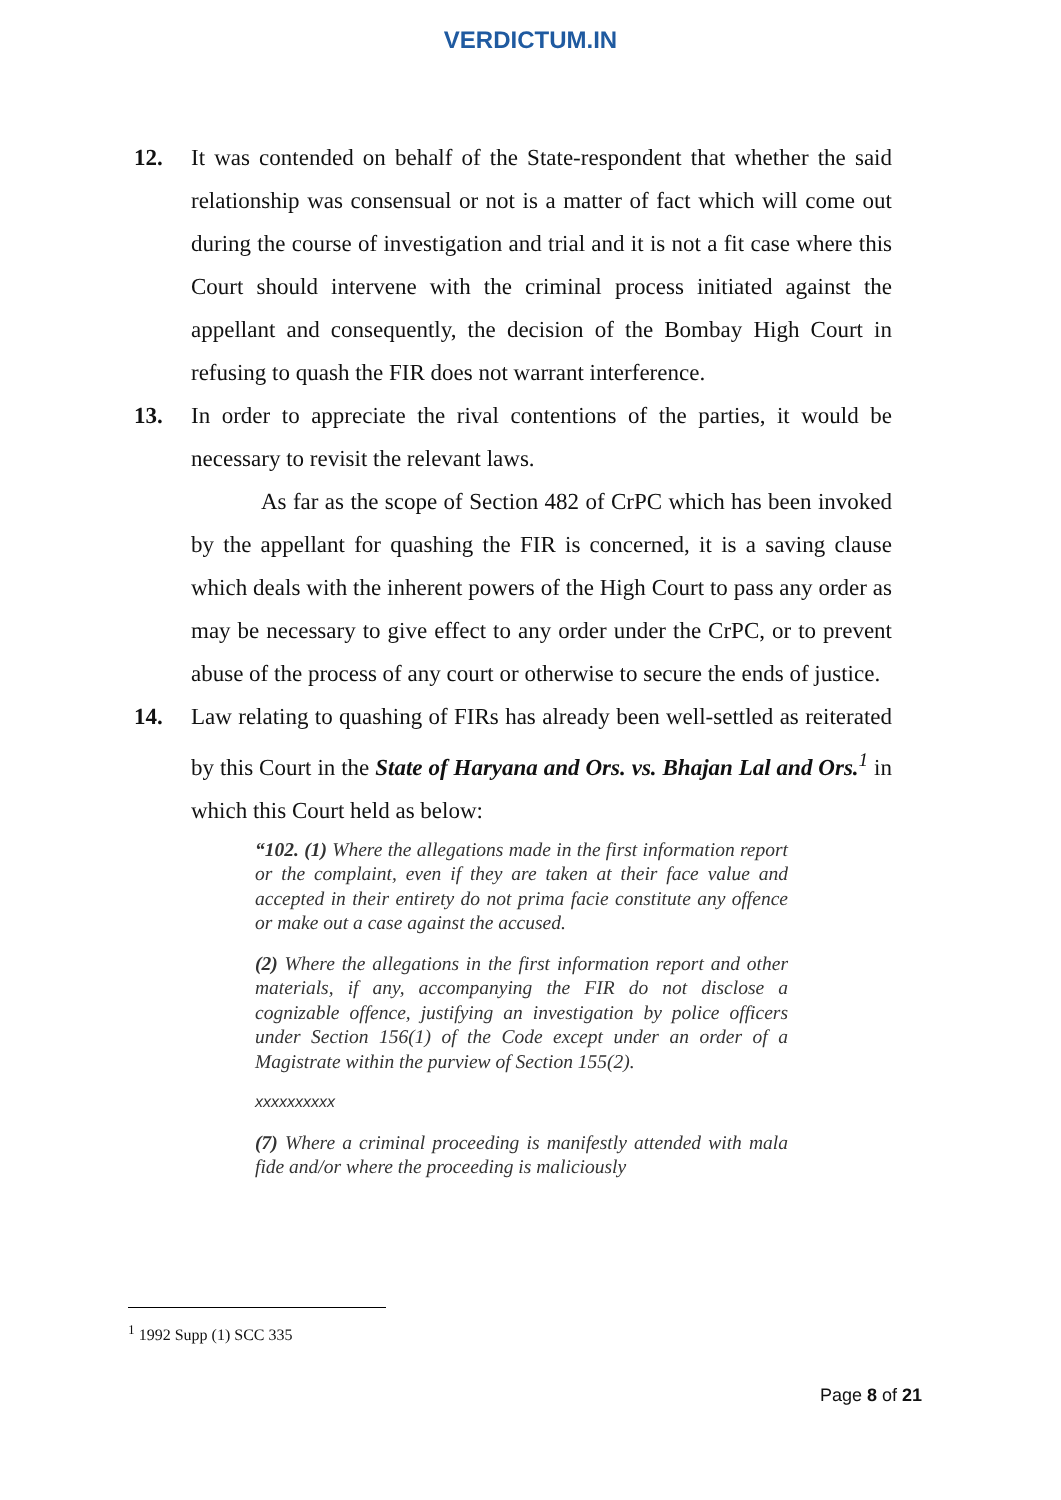VERDICTUM.IN
12. It was contended on behalf of the State-respondent that whether the said relationship was consensual or not is a matter of fact which will come out during the course of investigation and trial and it is not a fit case where this Court should intervene with the criminal process initiated against the appellant and consequently, the decision of the Bombay High Court in refusing to quash the FIR does not warrant interference.
13. In order to appreciate the rival contentions of the parties, it would be necessary to revisit the relevant laws.
As far as the scope of Section 482 of CrPC which has been invoked by the appellant for quashing the FIR is concerned, it is a saving clause which deals with the inherent powers of the High Court to pass any order as may be necessary to give effect to any order under the CrPC, or to prevent abuse of the process of any court or otherwise to secure the ends of justice.
14. Law relating to quashing of FIRs has already been well-settled as reiterated by this Court in the State of Haryana and Ors. vs. Bhajan Lal and Ors.<sup>1</sup> in which this Court held as below:
“102. (1) Where the allegations made in the first information report or the complaint, even if they are taken at their face value and accepted in their entirety do not prima facie constitute any offence or make out a case against the accused.
(2) Where the allegations in the first information report and other materials, if any, accompanying the FIR do not disclose a cognizable offence, justifying an investigation by police officers under Section 156(1) of the Code except under an order of a Magistrate within the purview of Section 155(2).
xxxxxxxxxx
(7) Where a criminal proceeding is manifestly attended with mala fide and/or where the proceeding is maliciously
<sup>1</sup> 1992 Supp (1) SCC 335
Page 8 of 21